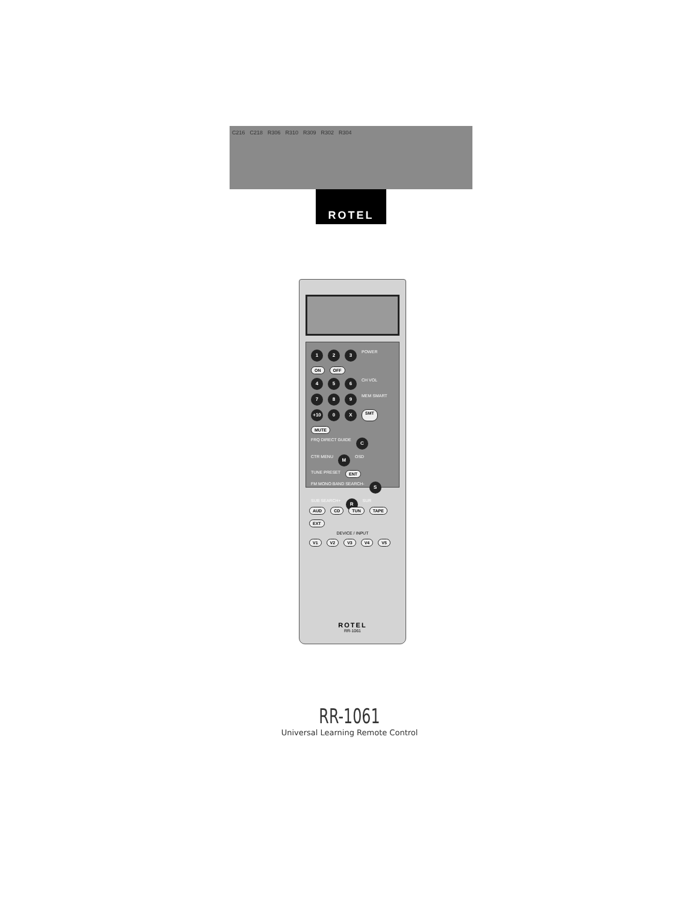C216 C218 R306 R310 R309 R302 R304
ROTEL
1 2 3 POWER ON OFF
4 5 6 CH VOL
7 8 9 MEM SMART
+10 0 X SMT MUTE
FRQ DIRECT GUIDE C CTR MENU M OSD
TUNE PRESET ENT
FM MONO BAND SEARCH- S SUB SEARCH+ R SUR
AUD CD TUN TAPE EXT
DEVICE / INPUT
V1 V2 V3 V4 V5
ROTEL
RR-1061
RR-1061
Universal Learning Remote Control